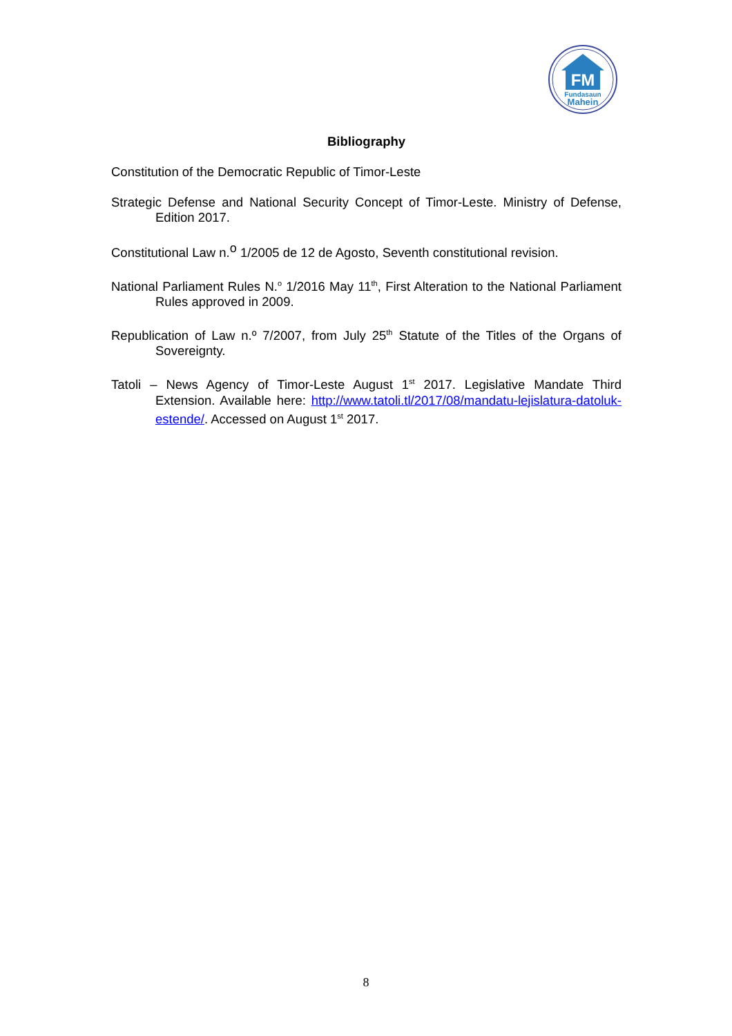FM
Fundasaun
Mahein
Bibliography
Constitution of the Democratic Republic of Timor-Leste
Strategic Defense and National Security Concept of Timor-Leste. Ministry of Defense, Edition 2017.
Constitutional Law n.<sup>o</sup> 1/2005 de 12 de Agosto, Seventh constitutional revision.
National Parliament Rules N.<sup>o</sup> 1/2016 May 11<sup>th</sup>, First Alteration to the National Parliament Rules approved in 2009.
Republication of Law n.º 7/2007, from July 25<sup>th</sup> Statute of the Titles of the Organs of Sovereignty.
Tatoli – News Agency of Timor-Leste August 1<sup>st</sup> 2017. Legislative Mandate Third Extension. Available here: http://www.tatoli.tl/2017/08/mandatu-lejislatura-datoluk-estende/. Accessed on August 1<sup>st</sup> 2017.
8